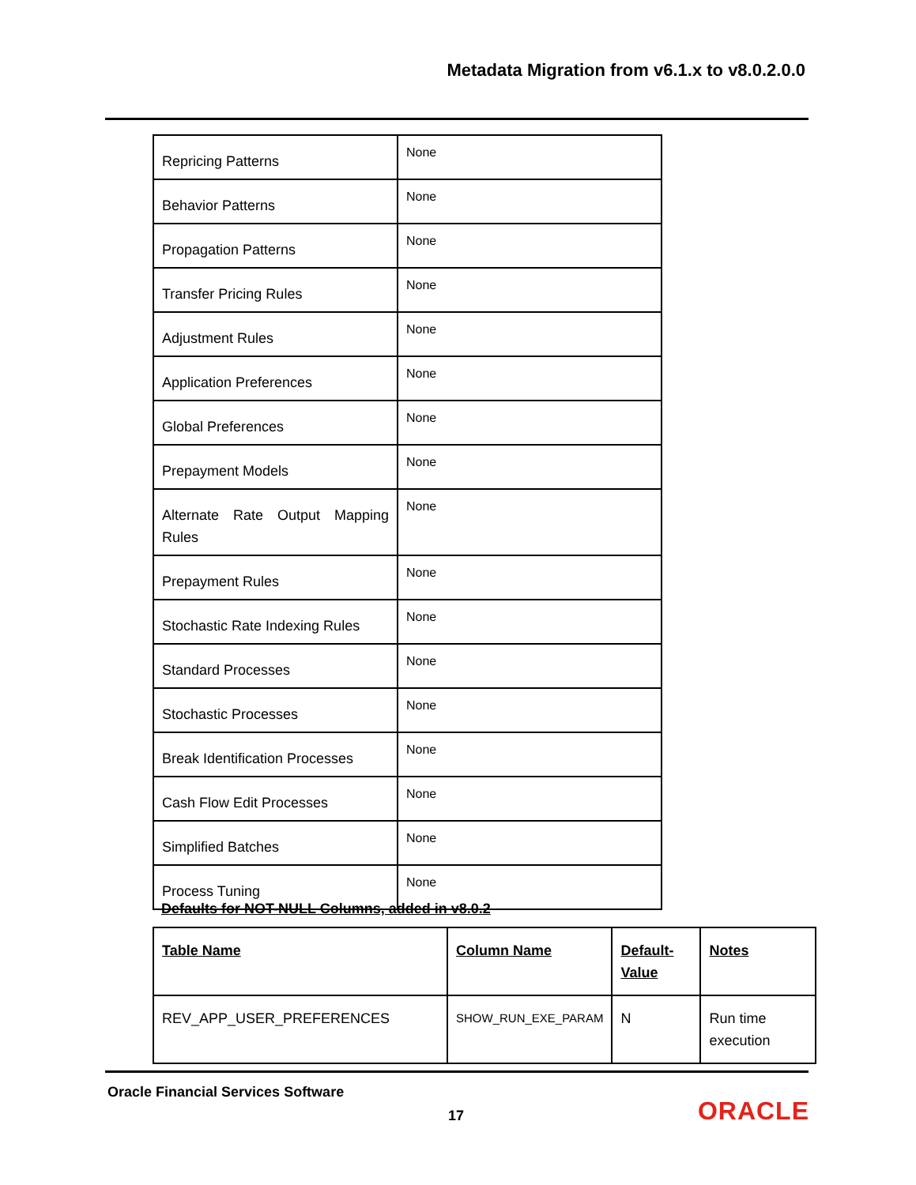Metadata Migration from v6.1.x to v8.0.2.0.0
| Repricing Patterns | None |
| Behavior Patterns | None |
| Propagation Patterns | None |
| Transfer Pricing Rules | None |
| Adjustment Rules | None |
| Application Preferences | None |
| Global Preferences | None |
| Prepayment Models | None |
| Alternate Rate Output Mapping Rules | None |
| Prepayment Rules | None |
| Stochastic Rate Indexing Rules | None |
| Standard Processes | None |
| Stochastic Processes | None |
| Break Identification Processes | None |
| Cash Flow Edit Processes | None |
| Simplified Batches | None |
| Process Tuning | None |
Defaults for NOT-NULL Columns, added in v8.0.2
| Table Name | Column Name | Default-Value | Notes |
| --- | --- | --- | --- |
| REV_APP_USER_PREFERENCES | SHOW_RUN_EXE_PARAM | N | Run time execution |
Oracle Financial Services Software
17 ORACLE